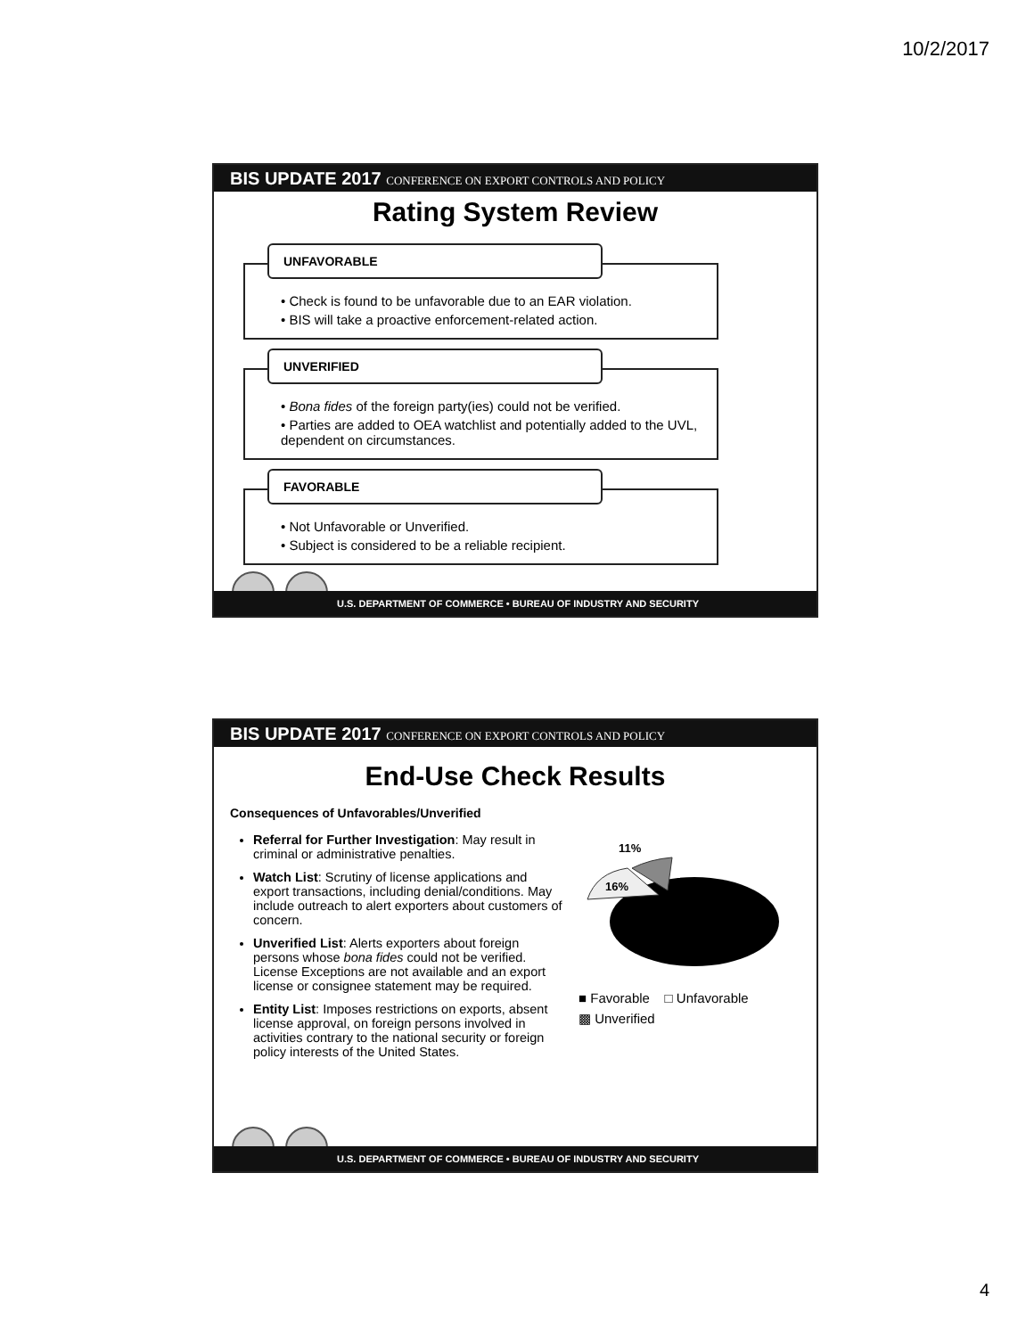10/2/2017
BIS UPDATE 2017 CONFERENCE ON EXPORT CONTROLS AND POLICY
Rating System Review
UNFAVORABLE
• Check is found to be unfavorable due to an EAR violation.
• BIS will take a proactive enforcement-related action.
UNVERIFIED
• Bona fides of the foreign party(ies) could not be verified.
• Parties are added to OEA watchlist and potentially added to the UVL, dependent on circumstances.
FAVORABLE
• Not Unfavorable or Unverified.
• Subject is considered to be a reliable recipient.
U.S. DEPARTMENT OF COMMERCE • BUREAU OF INDUSTRY AND SECURITY
BIS UPDATE 2017 CONFERENCE ON EXPORT CONTROLS AND POLICY
End-Use Check Results
Consequences of Unfavorables/Unverified
Referral for Further Investigation: May result in criminal or administrative penalties.
Watch List: Scrutiny of license applications and export transactions, including denial/conditions. May include outreach to alert exporters about customers of concern.
Unverified List: Alerts exporters about foreign persons whose bona fides could not be verified. License Exceptions are not available and an export license or consignee statement may be required.
Entity List: Imposes restrictions on exports, absent license approval, on foreign persons involved in activities contrary to the national security or foreign policy interests of the United States.
11%
16%
■ Favorable □ Unfavorable
▩ Unverified
U.S. DEPARTMENT OF COMMERCE • BUREAU OF INDUSTRY AND SECURITY
4